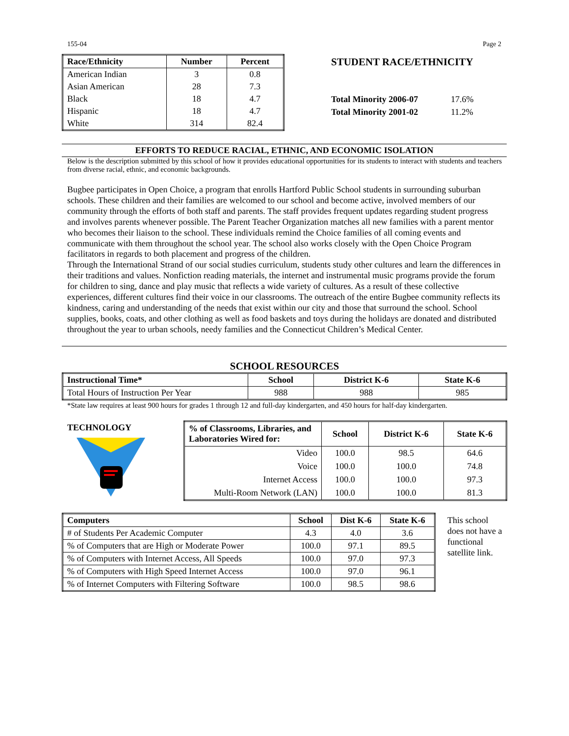155-04 Page 2
| Race/Ethnicity | Number | Percent |
| --- | --- | --- |
| American Indian | 3 | 0.8 |
| Asian American | 28 | 7.3 |
| Black | 18 | 4.7 |
| Hispanic | 18 | 4.7 |
| White | 314 | 82.4 |
STUDENT RACE/ETHNICITY
Total Minority 2006-07 17.6%
Total Minority 2001-02 11.2%
EFFORTS TO REDUCE RACIAL, ETHNIC, AND ECONOMIC ISOLATION
Below is the description submitted by this school of how it provides educational opportunities for its students to interact with students and teachers from diverse racial, ethnic, and economic backgrounds.
Bugbee participates in Open Choice, a program that enrolls Hartford Public School students in surrounding suburban schools. These children and their families are welcomed to our school and become active, involved members of our community through the efforts of both staff and parents. The staff provides frequent updates regarding student progress and involves parents whenever possible. The Parent Teacher Organization matches all new families with a parent mentor who becomes their liaison to the school. These individuals remind the Choice families of all coming events and communicate with them throughout the school year. The school also works closely with the Open Choice Program facilitators in regards to both placement and progress of the children.
Through the International Strand of our social studies curriculum, students study other cultures and learn the differences in their traditions and values. Nonfiction reading materials, the internet and instrumental music programs provide the forum for children to sing, dance and play music that reflects a wide variety of cultures. As a result of these collective experiences, different cultures find their voice in our classrooms. The outreach of the entire Bugbee community reflects its kindness, caring and understanding of the needs that exist within our city and those that surround the school. School supplies, books, coats, and other clothing as well as food baskets and toys during the holidays are donated and distributed throughout the year to urban schools, needy families and the Connecticut Children’s Medical Center.
SCHOOL RESOURCES
| Instructional Time* | School | District K-6 | State K-6 |
| --- | --- | --- | --- |
| Total Hours of Instruction Per Year | 988 | 988 | 985 |
*State law requires at least 900 hours for grades 1 through 12 and full-day kindergarten, and 450 hours for half-day kindergarten.
TECHNOLOGY
| % of Classrooms, Libraries, and Laboratories Wired for: | School | District K-6 | State K-6 |
| --- | --- | --- | --- |
| Video | 100.0 | 98.5 | 64.6 |
| Voice | 100.0 | 100.0 | 74.8 |
| Internet Access | 100.0 | 100.0 | 97.3 |
| Multi-Room Network (LAN) | 100.0 | 100.0 | 81.3 |
| Computers | School | Dist K-6 | State K-6 |
| --- | --- | --- | --- |
| # of Students Per Academic Computer | 4.3 | 4.0 | 3.6 |
| % of Computers that are High or Moderate Power | 100.0 | 97.1 | 89.5 |
| % of Computers with Internet Access, All Speeds | 100.0 | 97.0 | 97.3 |
| % of Computers with High Speed Internet Access | 100.0 | 97.0 | 96.1 |
| % of Internet Computers with Filtering Software | 100.0 | 98.5 | 98.6 |
This school does not have a functional satellite link.